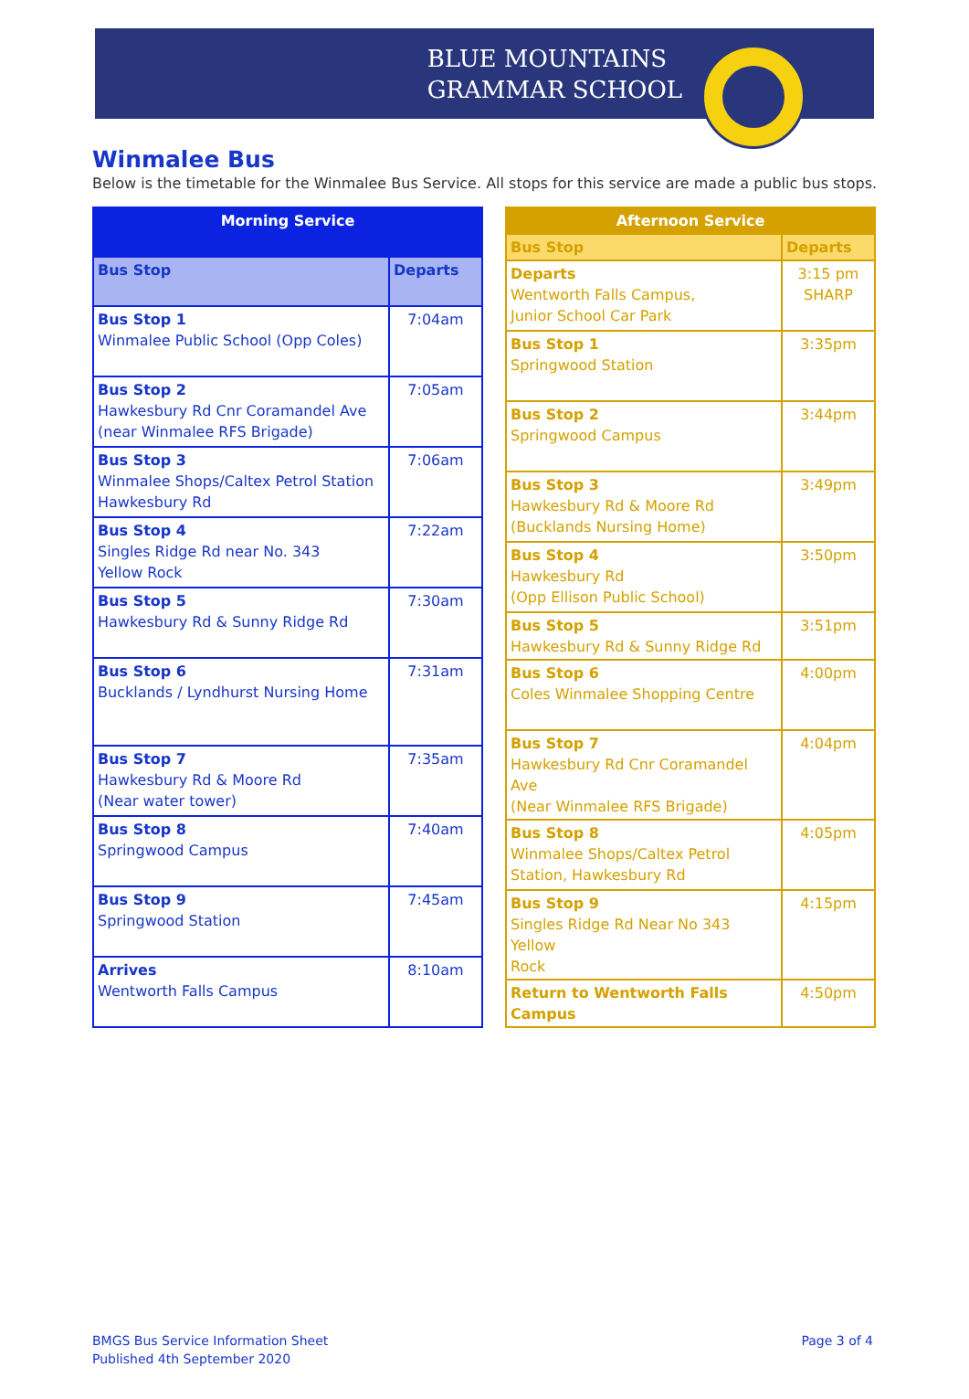BLUE MOUNTAINS
GRAMMAR SCHOOL
Winmalee Bus
Below is the timetable for the Winmalee Bus Service. All stops for this service are made a public bus stops.
| Morning Service | |
| --- | --- |
| Bus Stop | Departs |
| Bus Stop 1 Winmalee Public School (Opp Coles) | 7:04am |
| Bus Stop 2 Hawkesbury Rd Cnr Coramandel Ave (near Winmalee RFS Brigade) | 7:05am |
| Bus Stop 3 Winmalee Shops/Caltex Petrol Station Hawkesbury Rd | 7:06am |
| Bus Stop 4 Singles Ridge Rd near No. 343 Yellow Rock | 7:22am |
| Bus Stop 5 Hawkesbury Rd & Sunny Ridge Rd | 7:30am |
| Bus Stop 6 Bucklands / Lyndhurst Nursing Home | 7:31am |
| Bus Stop 7 Hawkesbury Rd & Moore Rd (Near water tower) | 7:35am |
| Bus Stop 8 Springwood Campus | 7:40am |
| Bus Stop 9 Springwood Station | 7:45am |
| Arrives Wentworth Falls Campus | 8:10am |
| Afternoon Service | |
| --- | --- |
| Bus Stop | Departs |
| Departs Wentworth Falls Campus, Junior School Car Park | 3:15 pm SHARP |
| Bus Stop 1 Springwood Station | 3:35pm |
| Bus Stop 2 Springwood Campus | 3:44pm |
| Bus Stop 3 Hawkesbury Rd & Moore Rd (Bucklands Nursing Home) | 3:49pm |
| Bus Stop 4 Hawkesbury Rd (Opp Ellison Public School) | 3:50pm |
| Bus Stop 5 Hawkesbury Rd & Sunny Ridge Rd | 3:51pm |
| Bus Stop 6 Coles Winmalee Shopping Centre | 4:00pm |
| Bus Stop 7 Hawkesbury Rd Cnr Coramandel Ave (Near Winmalee RFS Brigade) | 4:04pm |
| Bus Stop 8 Winmalee Shops/Caltex Petrol Station, Hawkesbury Rd | 4:05pm |
| Bus Stop 9 Singles Ridge Rd Near No 343 Yellow Rock | 4:15pm |
| Return to Wentworth Falls Campus | 4:50pm |
BMGS Bus Service Information Sheet
Published 4th September 2020
Page 3 of 4